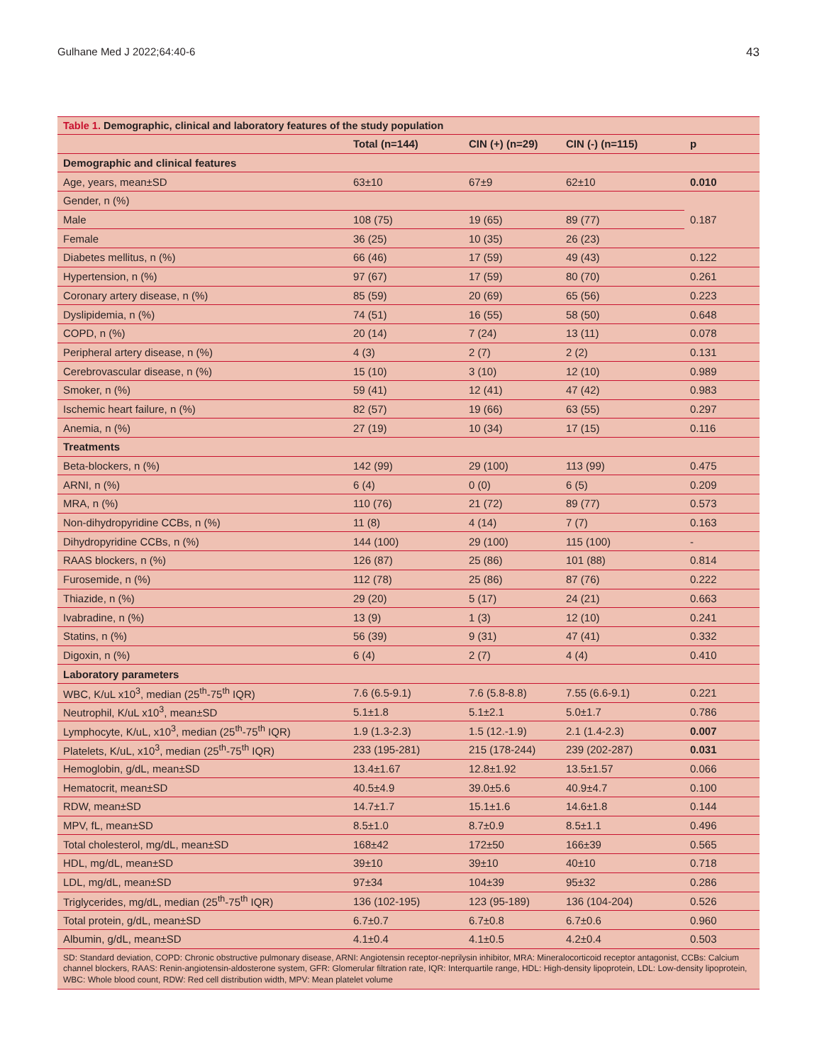Gulhane Med J 2022;64:40-6 43
Table 1. Demographic, clinical and laboratory features of the study population
| | Total (n=144) | CIN (+) (n=29) | CIN (-) (n=115) | p |
| --- | --- | --- | --- | --- |
| Demographic and clinical features | | | | |
| Age, years, mean±SD | 63±10 | 67±9 | 62±10 | 0.010 |
| Gender, n (%) | | | | 0.187 |
| Male | 108 (75) | 19 (65) | 89 (77) | |
| Female | 36 (25) | 10 (35) | 26 (23) | |
| Diabetes mellitus, n (%) | 66 (46) | 17 (59) | 49 (43) | 0.122 |
| Hypertension, n (%) | 97 (67) | 17 (59) | 80 (70) | 0.261 |
| Coronary artery disease, n (%) | 85 (59) | 20 (69) | 65 (56) | 0.223 |
| Dyslipidemia, n (%) | 74 (51) | 16 (55) | 58 (50) | 0.648 |
| COPD, n (%) | 20 (14) | 7 (24) | 13 (11) | 0.078 |
| Peripheral artery disease, n (%) | 4 (3) | 2 (7) | 2 (2) | 0.131 |
| Cerebrovascular disease, n (%) | 15 (10) | 3 (10) | 12 (10) | 0.989 |
| Smoker, n (%) | 59 (41) | 12 (41) | 47 (42) | 0.983 |
| Ischemic heart failure, n (%) | 82 (57) | 19 (66) | 63 (55) | 0.297 |
| Anemia, n (%) | 27 (19) | 10 (34) | 17 (15) | 0.116 |
| Treatments | | | | |
| Beta-blockers, n (%) | 142 (99) | 29 (100) | 113 (99) | 0.475 |
| ARNI, n (%) | 6 (4) | 0 (0) | 6 (5) | 0.209 |
| MRA, n (%) | 110 (76) | 21 (72) | 89 (77) | 0.573 |
| Non-dihydropyridine CCBs, n (%) | 11 (8) | 4 (14) | 7 (7) | 0.163 |
| Dihydropyridine CCBs, n (%) | 144 (100) | 29 (100) | 115 (100) | - |
| RAAS blockers, n (%) | 126 (87) | 25 (86) | 101 (88) | 0.814 |
| Furosemide, n (%) | 112 (78) | 25 (86) | 87 (76) | 0.222 |
| Thiazide, n (%) | 29 (20) | 5 (17) | 24 (21) | 0.663 |
| Ivabradine, n (%) | 13 (9) | 1 (3) | 12 (10) | 0.241 |
| Statins, n (%) | 56 (39) | 9 (31) | 47 (41) | 0.332 |
| Digoxin, n (%) | 6 (4) | 2 (7) | 4 (4) | 0.410 |
| Laboratory parameters | | | | |
| WBC, K/uL x10<sup>3</sup>, median (25<sup>th</sup>-75<sup>th</sup> IQR) | 7.6 (6.5-9.1) | 7.6 (5.8-8.8) | 7.55 (6.6-9.1) | 0.221 |
| Neutrophil, K/uL x10<sup>3</sup>, mean±SD | 5.1±1.8 | 5.1±2.1 | 5.0±1.7 | 0.786 |
| Lymphocyte, K/uL, x10<sup>3</sup>, median (25<sup>th</sup>-75<sup>th</sup> IQR) | 1.9 (1.3-2.3) | 1.5 (12.-1.9) | 2.1 (1.4-2.3) | 0.007 |
| Platelets, K/uL, x10<sup>3</sup>, median (25<sup>th</sup>-75<sup>th</sup> IQR) | 233 (195-281) | 215 (178-244) | 239 (202-287) | 0.031 |
| Hemoglobin, g/dL, mean±SD | 13.4±1.67 | 12.8±1.92 | 13.5±1.57 | 0.066 |
| Hematocrit, mean±SD | 40.5±4.9 | 39.0±5.6 | 40.9±4.7 | 0.100 |
| RDW, mean±SD | 14.7±1.7 | 15.1±1.6 | 14.6±1.8 | 0.144 |
| MPV, fL, mean±SD | 8.5±1.0 | 8.7±0.9 | 8.5±1.1 | 0.496 |
| Total cholesterol, mg/dL, mean±SD | 168±42 | 172±50 | 166±39 | 0.565 |
| HDL, mg/dL, mean±SD | 39±10 | 39±10 | 40±10 | 0.718 |
| LDL, mg/dL, mean±SD | 97±34 | 104±39 | 95±32 | 0.286 |
| Triglycerides, mg/dL, median (25<sup>th</sup>-75<sup>th</sup> IQR) | 136 (102-195) | 123 (95-189) | 136 (104-204) | 0.526 |
| Total protein, g/dL, mean±SD | 6.7±0.7 | 6.7±0.8 | 6.7±0.6 | 0.960 |
| Albumin, g/dL, mean±SD | 4.1±0.4 | 4.1±0.5 | 4.2±0.4 | 0.503 |
SD: Standard deviation, COPD: Chronic obstructive pulmonary disease, ARNI: Angiotensin receptor-neprilysin inhibitor, MRA: Mineralocorticoid receptor antagonist, CCBs: Calcium channel blockers, RAAS: Renin-angiotensin-aldosterone system, GFR: Glomerular filtration rate, IQR: Interquartile range, HDL: High-density lipoprotein, LDL: Low-density lipoprotein, WBC: Whole blood count, RDW: Red cell distribution width, MPV: Mean platelet volume